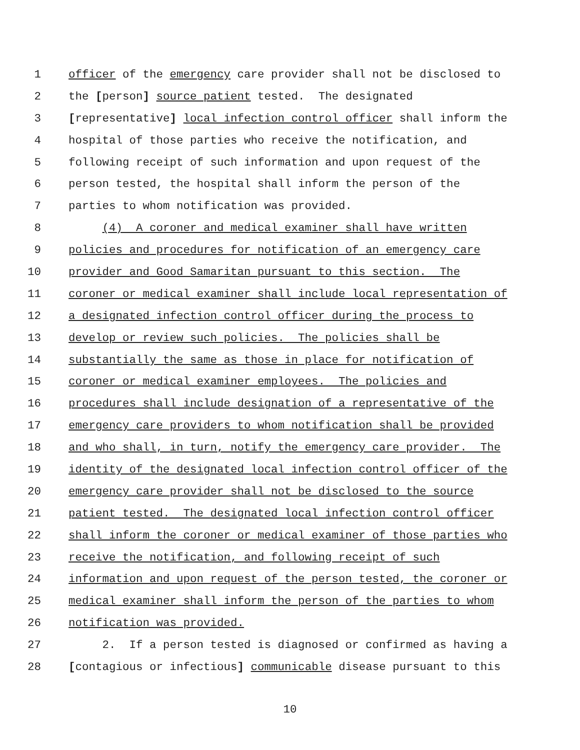1 officer of the emergency care provider shall not be disclosed to
2 the [person] source patient tested. The designated
3 [representative] local infection control officer shall inform the
4 hospital of those parties who receive the notification, and
5 following receipt of such information and upon request of the
6 person tested, the hospital shall inform the person of the
7 parties to whom notification was provided.
8 (4) A coroner and medical examiner shall have written
9 policies and procedures for notification of an emergency care
10 provider and Good Samaritan pursuant to this section. The
11 coroner or medical examiner shall include local representation of
12 a designated infection control officer during the process to
13 develop or review such policies. The policies shall be
14 substantially the same as those in place for notification of
15 coroner or medical examiner employees. The policies and
16 procedures shall include designation of a representative of the
17 emergency care providers to whom notification shall be provided
18 and who shall, in turn, notify the emergency care provider. The
19 identity of the designated local infection control officer of the
20 emergency care provider shall not be disclosed to the source
21 patient tested. The designated local infection control officer
22 shall inform the coroner or medical examiner of those parties who
23 receive the notification, and following receipt of such
24 information and upon request of the person tested, the coroner or
25 medical examiner shall inform the person of the parties to whom
26 notification was provided.
27 2. If a person tested is diagnosed or confirmed as having a
28 [contagious or infectious] communicable disease pursuant to this
10